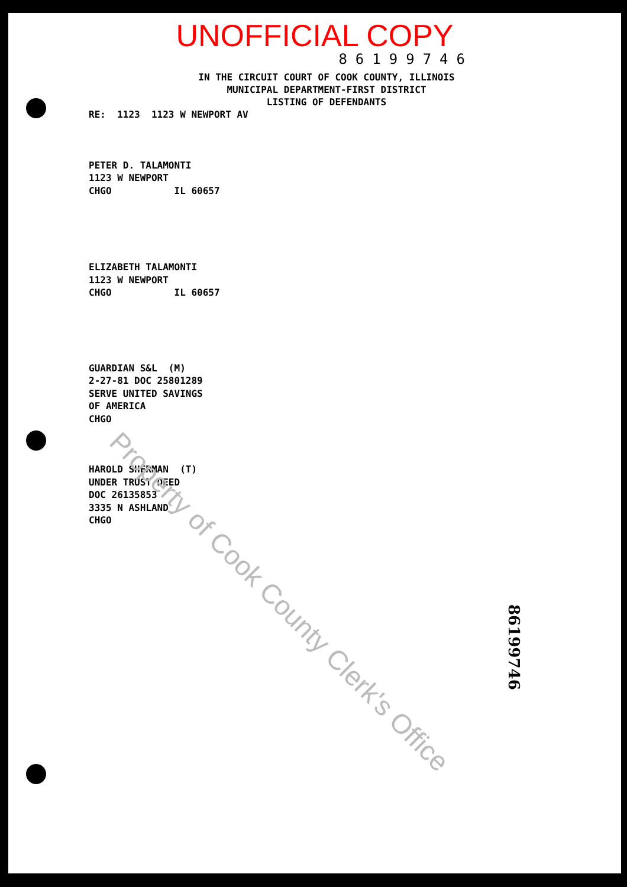UNOFFICIAL COPY
86199746
IN THE CIRCUIT COURT OF COOK COUNTY, ILLINOIS
MUNICIPAL DEPARTMENT-FIRST DISTRICT
LISTING OF DEFENDANTS
RE: 1123 1123 W NEWPORT AV
PETER D. TALAMONTI 1123 W NEWPORT CHGO IL 60657
ELIZABETH TALAMONTI 1123 W NEWPORT CHGO IL 60657
GUARDIAN S&L (M) 2-27-81 DOC 25801289 SERVE UNITED SAVINGS OF AMERICA CHGO
HAROLD SHERMAN (T) UNDER TRUST DEED DOC 26135853 3335 N ASHLAND CHGO
Property of Cook County Clerk's Office
86199746